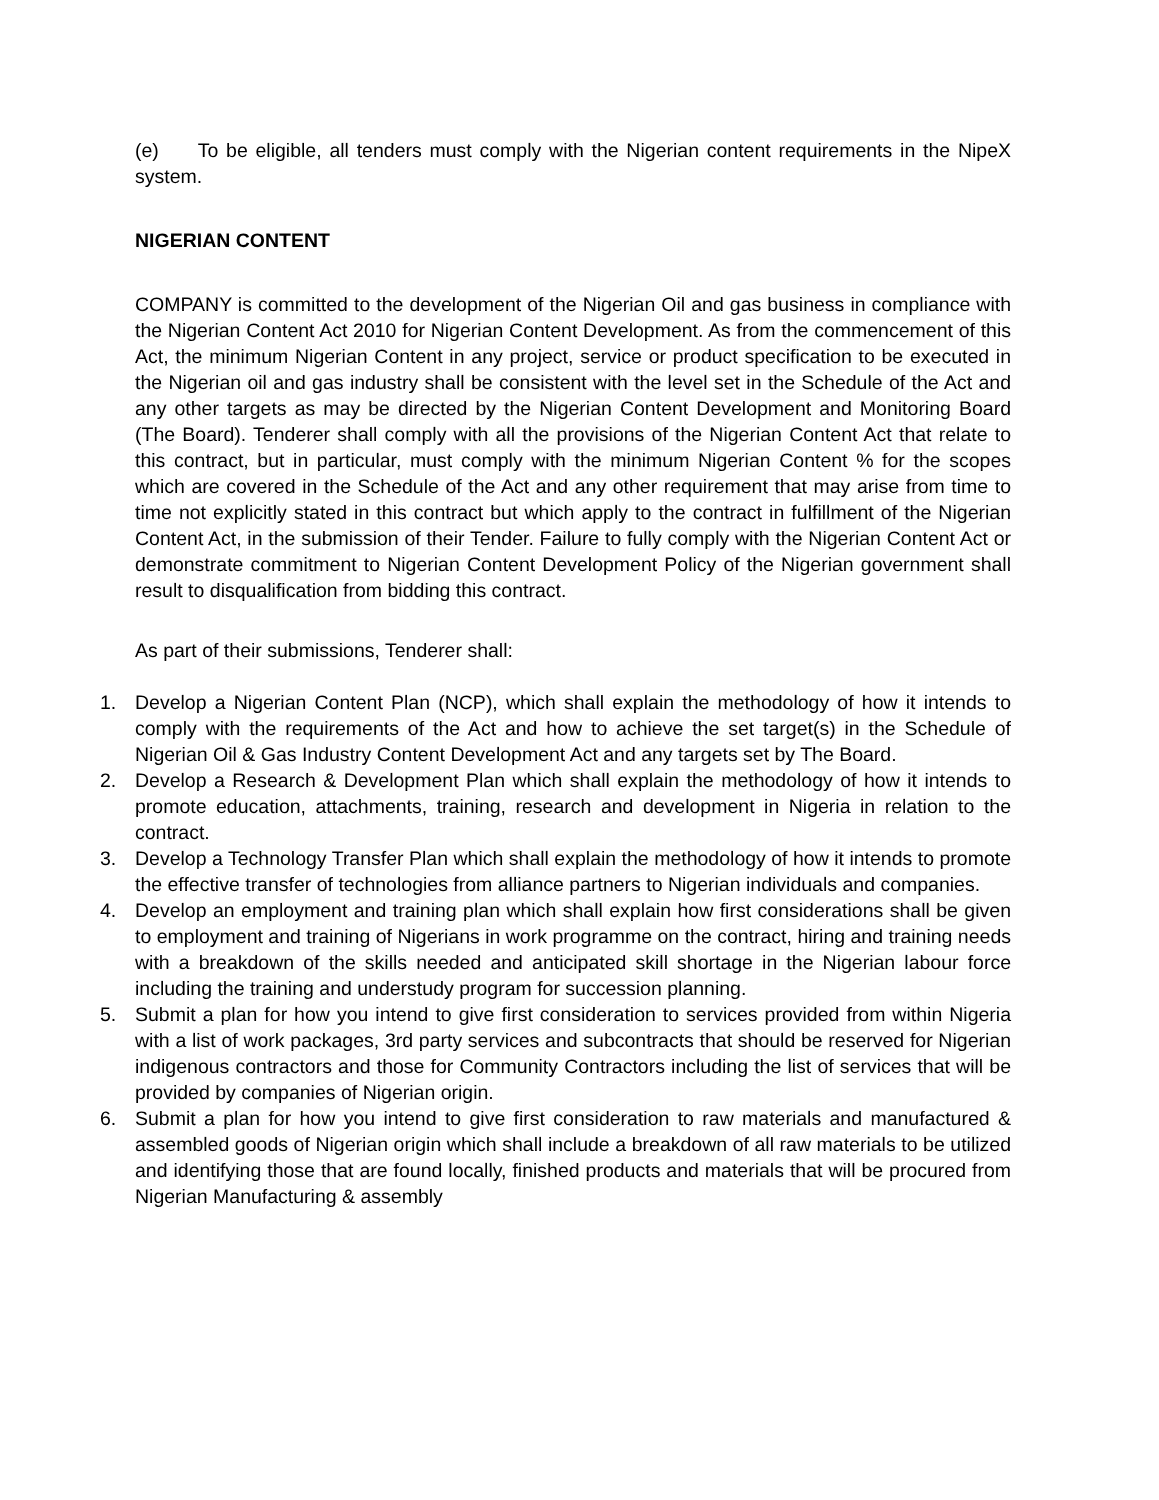(e) To be eligible, all tenders must comply with the Nigerian content requirements in the NipeX system.
NIGERIAN CONTENT
COMPANY is committed to the development of the Nigerian Oil and gas business in compliance with the Nigerian Content Act 2010 for Nigerian Content Development. As from the commencement of this Act, the minimum Nigerian Content in any project, service or product specification to be executed in the Nigerian oil and gas industry shall be consistent with the level set in the Schedule of the Act and any other targets as may be directed by the Nigerian Content Development and Monitoring Board (The Board). Tenderer shall comply with all the provisions of the Nigerian Content Act that relate to this contract, but in particular, must comply with the minimum Nigerian Content % for the scopes which are covered in the Schedule of the Act and any other requirement that may arise from time to time not explicitly stated in this contract but which apply to the contract in fulfillment of the Nigerian Content Act, in the submission of their Tender. Failure to fully comply with the Nigerian Content Act or demonstrate commitment to Nigerian Content Development Policy of the Nigerian government shall result to disqualification from bidding this contract.
As part of their submissions, Tenderer shall:
1. Develop a Nigerian Content Plan (NCP), which shall explain the methodology of how it intends to comply with the requirements of the Act and how to achieve the set target(s) in the Schedule of Nigerian Oil & Gas Industry Content Development Act and any targets set by The Board.
2. Develop a Research & Development Plan which shall explain the methodology of how it intends to promote education, attachments, training, research and development in Nigeria in relation to the contract.
3. Develop a Technology Transfer Plan which shall explain the methodology of how it intends to promote the effective transfer of technologies from alliance partners to Nigerian individuals and companies.
4. Develop an employment and training plan which shall explain how first considerations shall be given to employment and training of Nigerians in work programme on the contract, hiring and training needs with a breakdown of the skills needed and anticipated skill shortage in the Nigerian labour force including the training and understudy program for succession planning.
5. Submit a plan for how you intend to give first consideration to services provided from within Nigeria with a list of work packages, 3rd party services and subcontracts that should be reserved for Nigerian indigenous contractors and those for Community Contractors including the list of services that will be provided by companies of Nigerian origin.
6. Submit a plan for how you intend to give first consideration to raw materials and manufactured & assembled goods of Nigerian origin which shall include a breakdown of all raw materials to be utilized and identifying those that are found locally, finished products and materials that will be procured from Nigerian Manufacturing & assembly